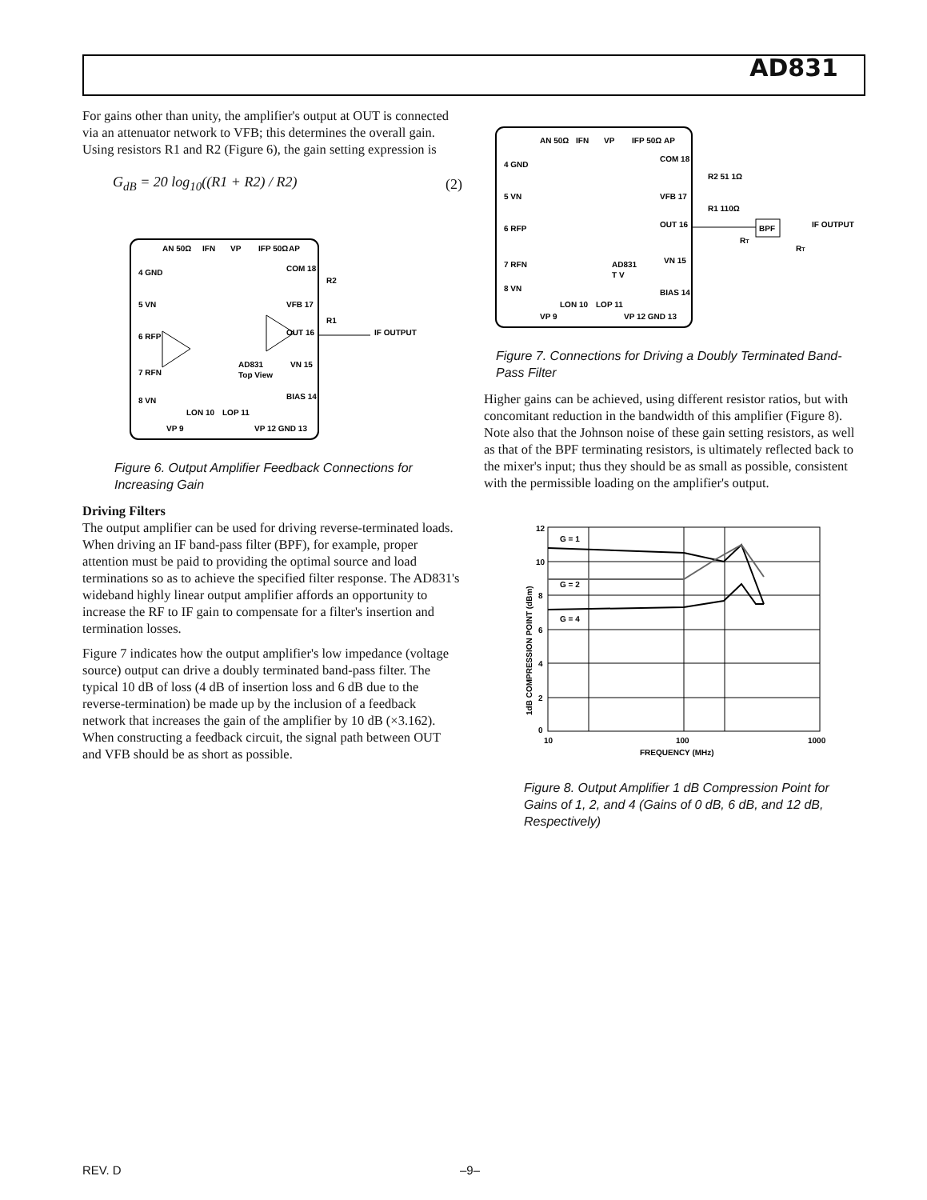AD831
For gains other than unity, the amplifier's output at OUT is connected via an attenuator network to VFB; this determines the overall gain. Using resistors R1 and R2 (Figure 6), the gain setting expression is
G<sub>dB</sub> = 20 log<sub>10</sub>((R1 + R2) / R2) (2)
4 GND
5 VN
6 RFP
7 RFN
8 VN
AN 50Ω
IFN
VP
IFP 50Ω
AP
COM 18
VFB 17
OUT 16
VN 15
BIAS 14
AD831
Top View
VP 9
LON 10
LOP 11
VP 12 GND 13
R2
R1
IF OUTPUT
Figure 6. Output Amplifier Feedback Connections for Increasing Gain
Driving Filters
The output amplifier can be used for driving reverse-terminated loads. When driving an IF band-pass filter (BPF), for example, proper attention must be paid to providing the optimal source and load terminations so as to achieve the specified filter response. The AD831's wideband highly linear output amplifier affords an opportunity to increase the RF to IF gain to compensate for a filter's insertion and termination losses.
Figure 7 indicates how the output amplifier's low impedance (voltage source) output can drive a doubly terminated band-pass filter. The typical 10 dB of loss (4 dB of insertion loss and 6 dB due to the reverse-termination) be made up by the inclusion of a feedback network that increases the gain of the amplifier by 10 dB (×3.162). When constructing a feedback circuit, the signal path between OUT and VFB should be as short as possible.
4 GND
5 VN
6 RFP
7 RFN
8 VN
AN 50Ω
IFN
VP
IFP 50Ω
AP
COM 18
VFB 17
OUT 16
VN 15
BIAS 14
AD831
T V
VP 9
LON 10
LOP 11
VP 12 GND 13
R2 51 1Ω
R1 110Ω
RT
BPF
RT
IF OUTPUT
Figure 7. Connections for Driving a Doubly Terminated Band-Pass Filter
Higher gains can be achieved, using different resistor ratios, but with concomitant reduction in the bandwidth of this amplifier (Figure 8). Note also that the Johnson noise of these gain setting resistors, as well as that of the BPF terminating resistors, is ultimately reflected back to the mixer's input; thus they should be as small as possible, consistent with the permissible loading on the amplifier's output.
12
10
8
6
4
2
0
10
100
1000
FREQUENCY (MHz)
1dB COMPRESSION POINT (dBm)
G = 1
G = 2
G = 4
Figure 8. Output Amplifier 1 dB Compression Point for Gains of 1, 2, and 4 (Gains of 0 dB, 6 dB, and 12 dB, Respectively)
REV. D –9–